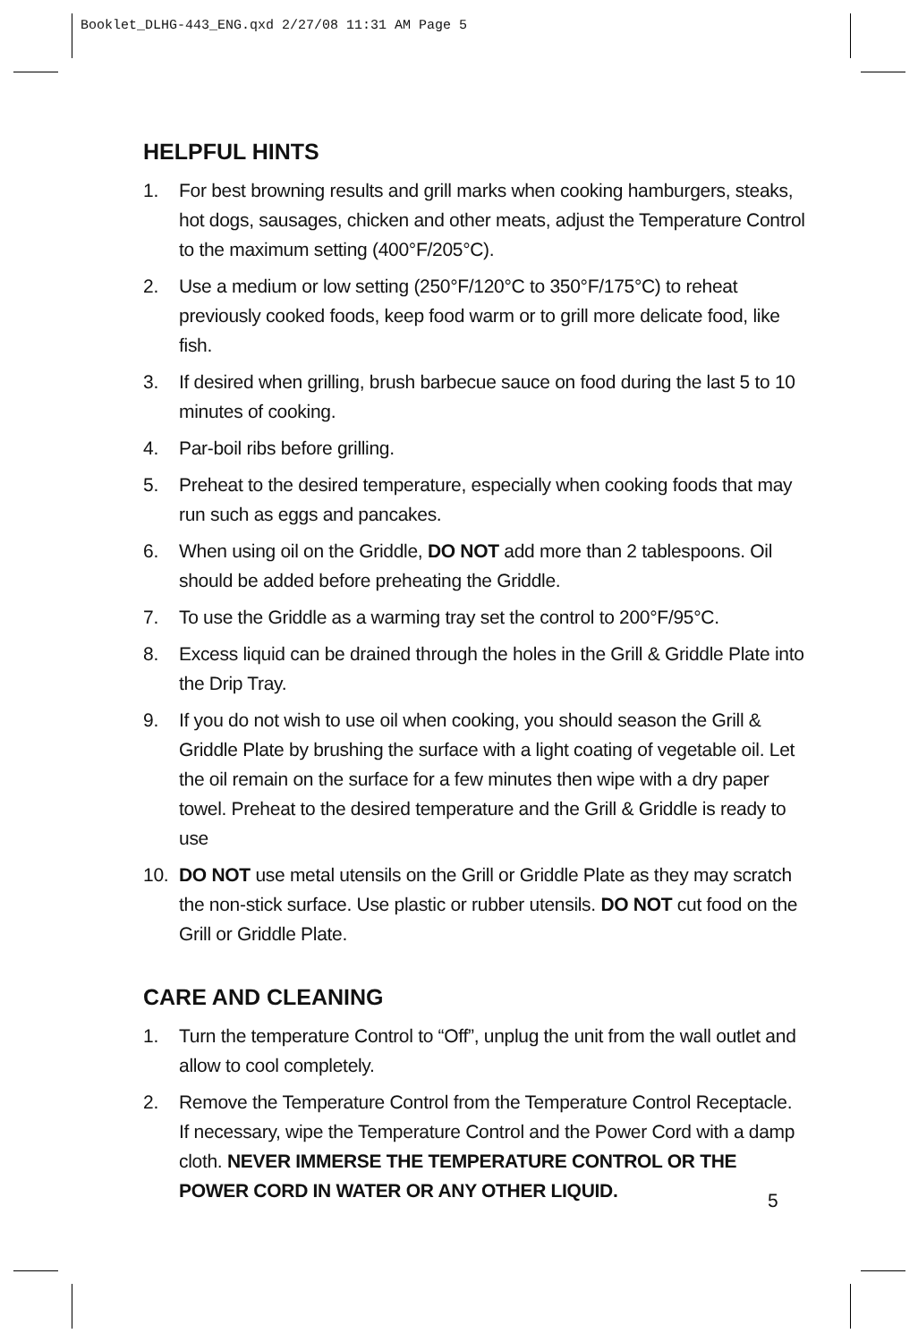Booklet_DLHG-443_ENG.qxd 2/27/08 11:31 AM Page 5
HELPFUL HINTS
1. For best browning results and grill marks when cooking hamburgers, steaks, hot dogs, sausages, chicken and other meats, adjust the Temperature Control to the maximum setting (400°F/205°C).
2. Use a medium or low setting (250°F/120°C to 350°F/175°C) to reheat previously cooked foods, keep food warm or to grill more delicate food, like fish.
3. If desired when grilling, brush barbecue sauce on food during the last 5 to 10 minutes of cooking.
4. Par-boil ribs before grilling.
5. Preheat to the desired temperature, especially when cooking foods that may run such as eggs and pancakes.
6. When using oil on the Griddle, DO NOT add more than 2 tablespoons. Oil should be added before preheating the Griddle.
7. To use the Griddle as a warming tray set the control to 200°F/95°C.
8. Excess liquid can be drained through the holes in the Grill & Griddle Plate into the Drip Tray.
9. If you do not wish to use oil when cooking, you should season the Grill & Griddle Plate by brushing the surface with a light coating of vegetable oil. Let the oil remain on the surface for a few minutes then wipe with a dry paper towel. Preheat to the desired temperature and the Grill & Griddle is ready to use
10. DO NOT use metal utensils on the Grill or Griddle Plate as they may scratch the non-stick surface. Use plastic or rubber utensils. DO NOT cut food on the Grill or Griddle Plate.
CARE AND CLEANING
1. Turn the temperature Control to “Off”, unplug the unit from the wall outlet and allow to cool completely.
2. Remove the Temperature Control from the Temperature Control Receptacle. If necessary, wipe the Temperature Control and the Power Cord with a damp cloth. NEVER IMMERSE THE TEMPERATURE CONTROL OR THE POWER CORD IN WATER OR ANY OTHER LIQUID.
5